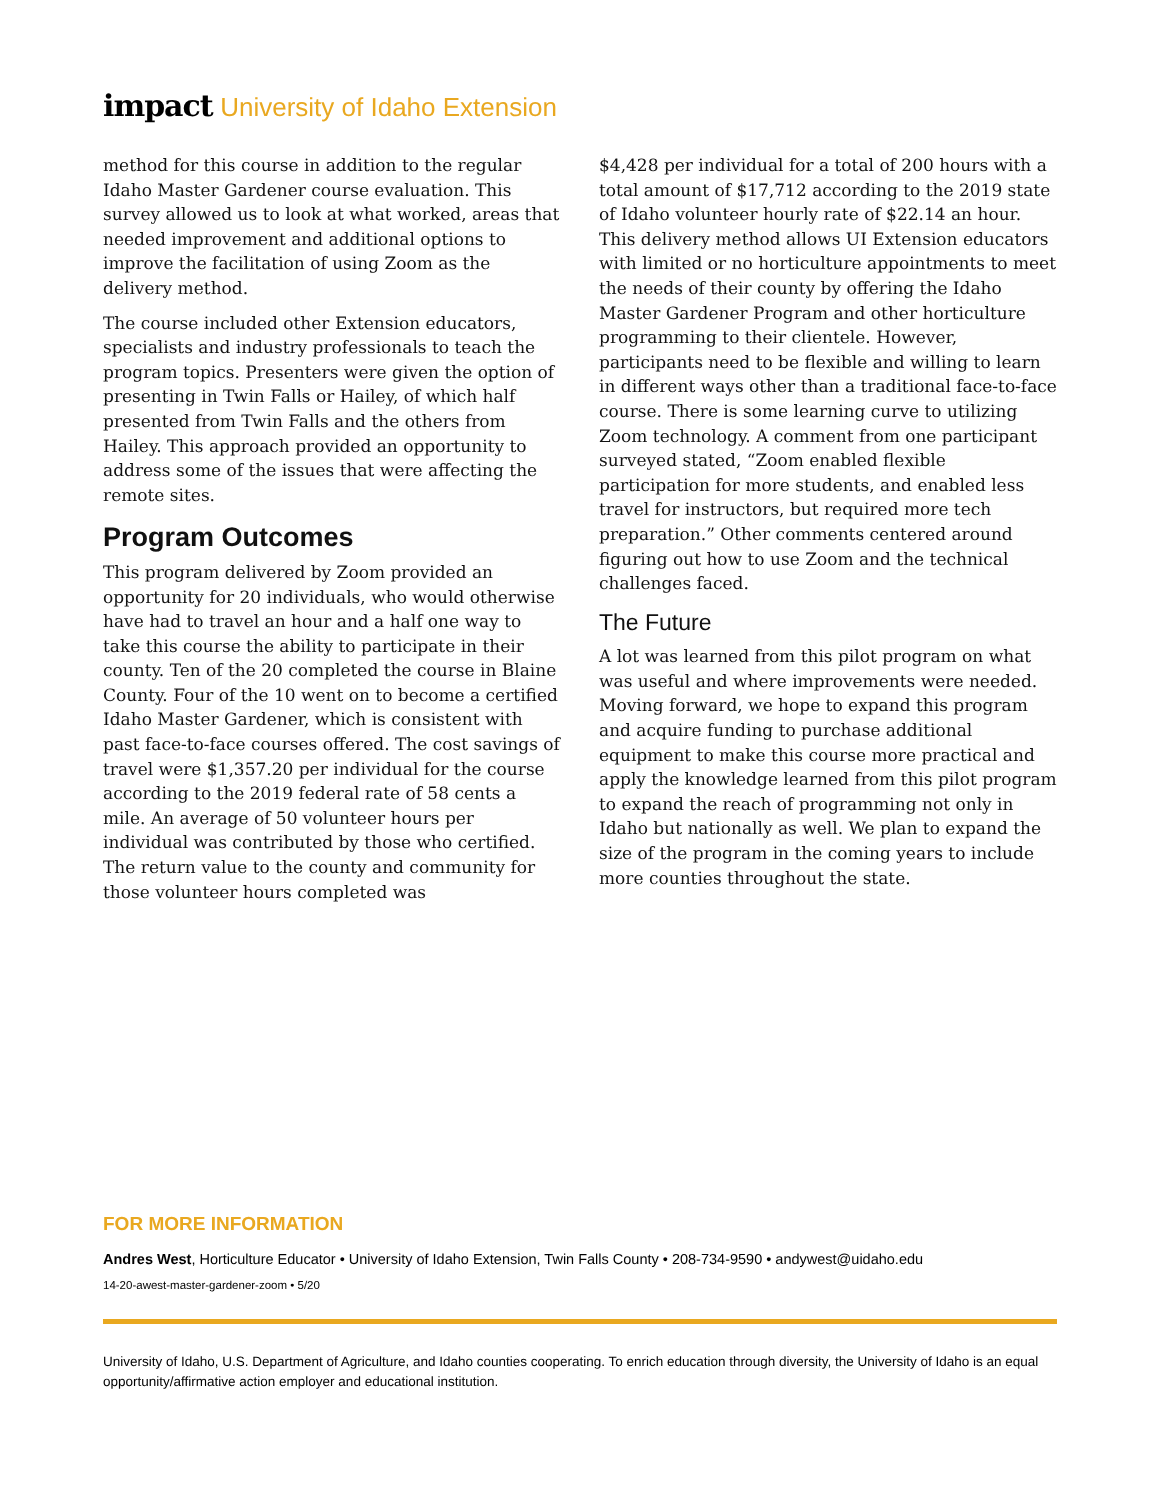impact University of Idaho Extension
method for this course in addition to the regular Idaho Master Gardener course evaluation. This survey allowed us to look at what worked, areas that needed improvement and additional options to improve the facilitation of using Zoom as the delivery method.
The course included other Extension educators, specialists and industry professionals to teach the program topics. Presenters were given the option of presenting in Twin Falls or Hailey, of which half presented from Twin Falls and the others from Hailey. This approach provided an opportunity to address some of the issues that were affecting the remote sites.
Program Outcomes
This program delivered by Zoom provided an opportunity for 20 individuals, who would otherwise have had to travel an hour and a half one way to take this course the ability to participate in their county. Ten of the 20 completed the course in Blaine County. Four of the 10 went on to become a certified Idaho Master Gardener, which is consistent with past face-to-face courses offered. The cost savings of travel were $1,357.20 per individual for the course according to the 2019 federal rate of 58 cents a mile. An average of 50 volunteer hours per individual was contributed by those who certified. The return value to the county and community for those volunteer hours completed was
$4,428 per individual for a total of 200 hours with a total amount of $17,712 according to the 2019 state of Idaho volunteer hourly rate of $22.14 an hour. This delivery method allows UI Extension educators with limited or no horticulture appointments to meet the needs of their county by offering the Idaho Master Gardener Program and other horticulture programming to their clientele. However, participants need to be flexible and willing to learn in different ways other than a traditional face-to-face course. There is some learning curve to utilizing Zoom technology. A comment from one participant surveyed stated, “Zoom enabled flexible participation for more students, and enabled less travel for instructors, but required more tech preparation.” Other comments centered around figuring out how to use Zoom and the technical challenges faced.
The Future
A lot was learned from this pilot program on what was useful and where improvements were needed. Moving forward, we hope to expand this program and acquire funding to purchase additional equipment to make this course more practical and apply the knowledge learned from this pilot program to expand the reach of programming not only in Idaho but nationally as well. We plan to expand the size of the program in the coming years to include more counties throughout the state.
FOR MORE INFORMATION
Andres West, Horticulture Educator • University of Idaho Extension, Twin Falls County • 208-734-9590 • andywest@uidaho.edu
14-20-awest-master-gardener-zoom • 5/20
University of Idaho, U.S. Department of Agriculture, and Idaho counties cooperating. To enrich education through diversity, the University of Idaho is an equal opportunity/affirmative action employer and educational institution.